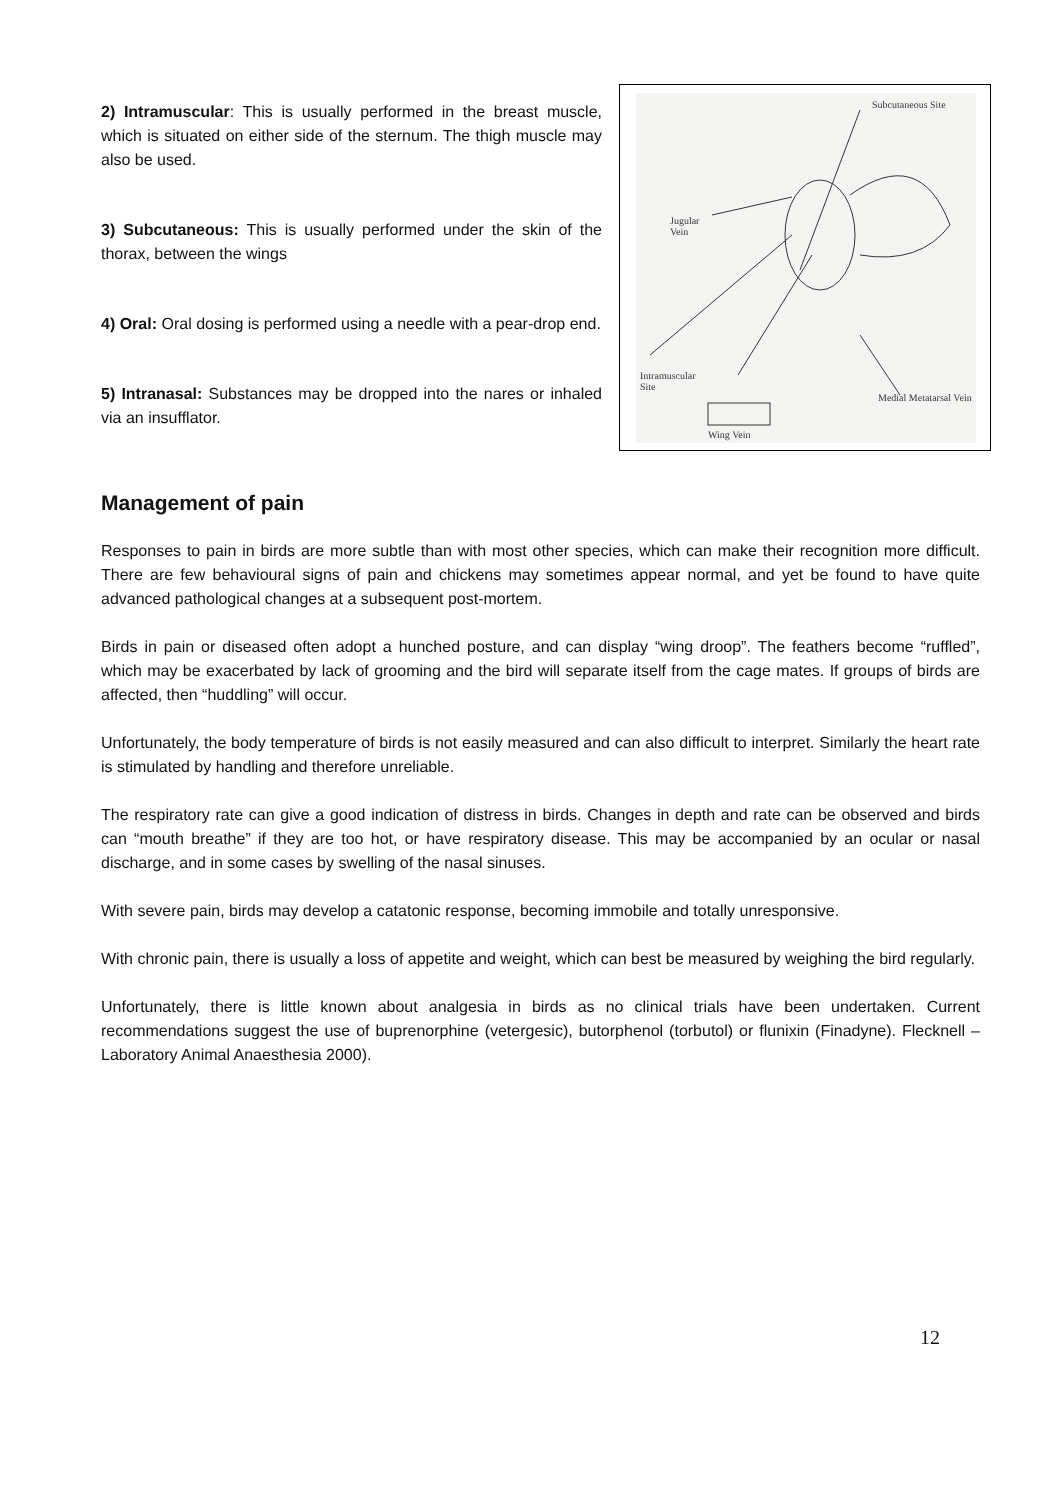2) Intramuscular: This is usually performed in the breast muscle, which is situated on either side of the sternum. The thigh muscle may also be used.
3) Subcutaneous: This is usually performed under the skin of the thorax, between the wings
4) Oral: Oral dosing is performed using a needle with a pear-drop end.
5) Intranasal: Substances may be dropped into the nares or inhaled via an insufflator.
Subcutaneous Site
Jugular
Vein
Intramuscular
Site
Medial Metatarsal Vein
Wing Vein
Management of pain
Responses to pain in birds are more subtle than with most other species, which can make their recognition more difficult. There are few behavioural signs of pain and chickens may sometimes appear normal, and yet be found to have quite advanced pathological changes at a subsequent post-mortem.
Birds in pain or diseased often adopt a hunched posture, and can display “wing droop”. The feathers become “ruffled”, which may be exacerbated by lack of grooming and the bird will separate itself from the cage mates. If groups of birds are affected, then “huddling” will occur.
Unfortunately, the body temperature of birds is not easily measured and can also difficult to interpret. Similarly the heart rate is stimulated by handling and therefore unreliable.
The respiratory rate can give a good indication of distress in birds. Changes in depth and rate can be observed and birds can “mouth breathe” if they are too hot, or have respiratory disease. This may be accompanied by an ocular or nasal discharge, and in some cases by swelling of the nasal sinuses.
With severe pain, birds may develop a catatonic response, becoming immobile and totally unresponsive.
With chronic pain, there is usually a loss of appetite and weight, which can best be measured by weighing the bird regularly.
Unfortunately, there is little known about analgesia in birds as no clinical trials have been undertaken. Current recommendations suggest the use of buprenorphine (vetergesic), butorphenol (torbutol) or flunixin (Finadyne). Flecknell – Laboratory Animal Anaesthesia 2000).
12